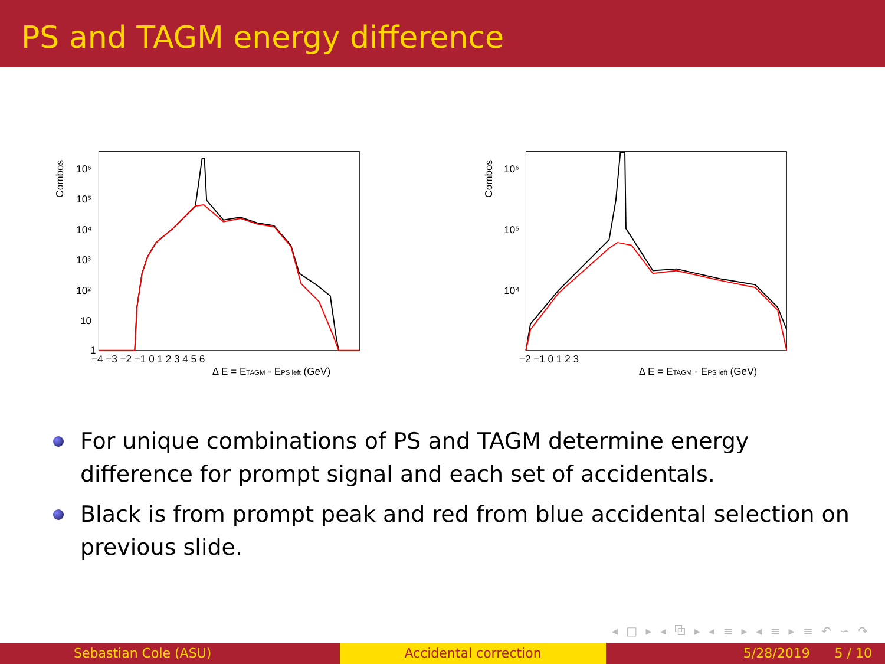PS and TAGM energy difference
Combos
10⁶
10⁵
10⁴
10³
10²
10
1
−4 −3 −2 −1 0 1 2 3 4 5 6
Δ E = ETAGM - EPS left (GeV)
Combos
10⁶
10⁵
10⁴
−2 −1 0 1 2 3
Δ E = ETAGM - EPS left (GeV)
For unique combinations of PS and TAGM determine energy difference for prompt signal and each set of accidentals.
Black is from prompt peak and red from blue accidental selection on previous slide.
◂ □ ▸ ◂ ⧉ ▸ ◂ ≡ ▸ ◂ ≡ ▸ ≡ ↶ ∽ ↷
Sebastian Cole (ASU) Accidental correction 5/28/2019 5 / 10